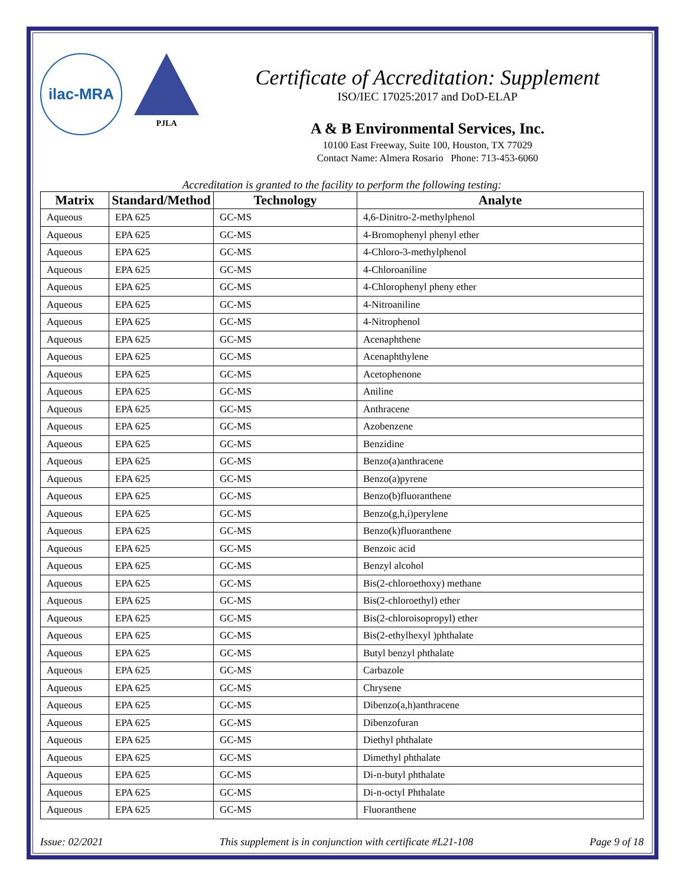ilac-MRA
PJLA
Certificate of Accreditation: Supplement
ISO/IEC 17025:2017 and DoD-ELAP
A & B Environmental Services, Inc.
10100 East Freeway, Suite 100, Houston, TX 77029
Contact Name: Almera Rosario Phone: 713-453-6060
Accreditation is granted to the facility to perform the following testing:
| Matrix | Standard/Method | Technology | Analyte |
| --- | --- | --- | --- |
| Aqueous | EPA 625 | GC-MS | 4,6-Dinitro-2-methylphenol |
| Aqueous | EPA 625 | GC-MS | 4-Bromophenyl phenyl ether |
| Aqueous | EPA 625 | GC-MS | 4-Chloro-3-methylphenol |
| Aqueous | EPA 625 | GC-MS | 4-Chloroaniline |
| Aqueous | EPA 625 | GC-MS | 4-Chlorophenyl pheny ether |
| Aqueous | EPA 625 | GC-MS | 4-Nitroaniline |
| Aqueous | EPA 625 | GC-MS | 4-Nitrophenol |
| Aqueous | EPA 625 | GC-MS | Acenaphthene |
| Aqueous | EPA 625 | GC-MS | Acenaphthylene |
| Aqueous | EPA 625 | GC-MS | Acetophenone |
| Aqueous | EPA 625 | GC-MS | Aniline |
| Aqueous | EPA 625 | GC-MS | Anthracene |
| Aqueous | EPA 625 | GC-MS | Azobenzene |
| Aqueous | EPA 625 | GC-MS | Benzidine |
| Aqueous | EPA 625 | GC-MS | Benzo(a)anthracene |
| Aqueous | EPA 625 | GC-MS | Benzo(a)pyrene |
| Aqueous | EPA 625 | GC-MS | Benzo(b)fluoranthene |
| Aqueous | EPA 625 | GC-MS | Benzo(g,h,i)perylene |
| Aqueous | EPA 625 | GC-MS | Benzo(k)fluoranthene |
| Aqueous | EPA 625 | GC-MS | Benzoic acid |
| Aqueous | EPA 625 | GC-MS | Benzyl alcohol |
| Aqueous | EPA 625 | GC-MS | Bis(2-chloroethoxy) methane |
| Aqueous | EPA 625 | GC-MS | Bis(2-chloroethyl) ether |
| Aqueous | EPA 625 | GC-MS | Bis(2-chloroisopropyl) ether |
| Aqueous | EPA 625 | GC-MS | Bis(2-ethylhexyl )phthalate |
| Aqueous | EPA 625 | GC-MS | Butyl benzyl phthalate |
| Aqueous | EPA 625 | GC-MS | Carbazole |
| Aqueous | EPA 625 | GC-MS | Chrysene |
| Aqueous | EPA 625 | GC-MS | Dibenzo(a,h)anthracene |
| Aqueous | EPA 625 | GC-MS | Dibenzofuran |
| Aqueous | EPA 625 | GC-MS | Diethyl phthalate |
| Aqueous | EPA 625 | GC-MS | Dimethyl phthalate |
| Aqueous | EPA 625 | GC-MS | Di-n-butyl phthalate |
| Aqueous | EPA 625 | GC-MS | Di-n-octyl Phthalate |
| Aqueous | EPA 625 | GC-MS | Fluoranthene |
Issue: 02/2021 This supplement is in conjunction with certificate #L21-108 Page 9 of 18